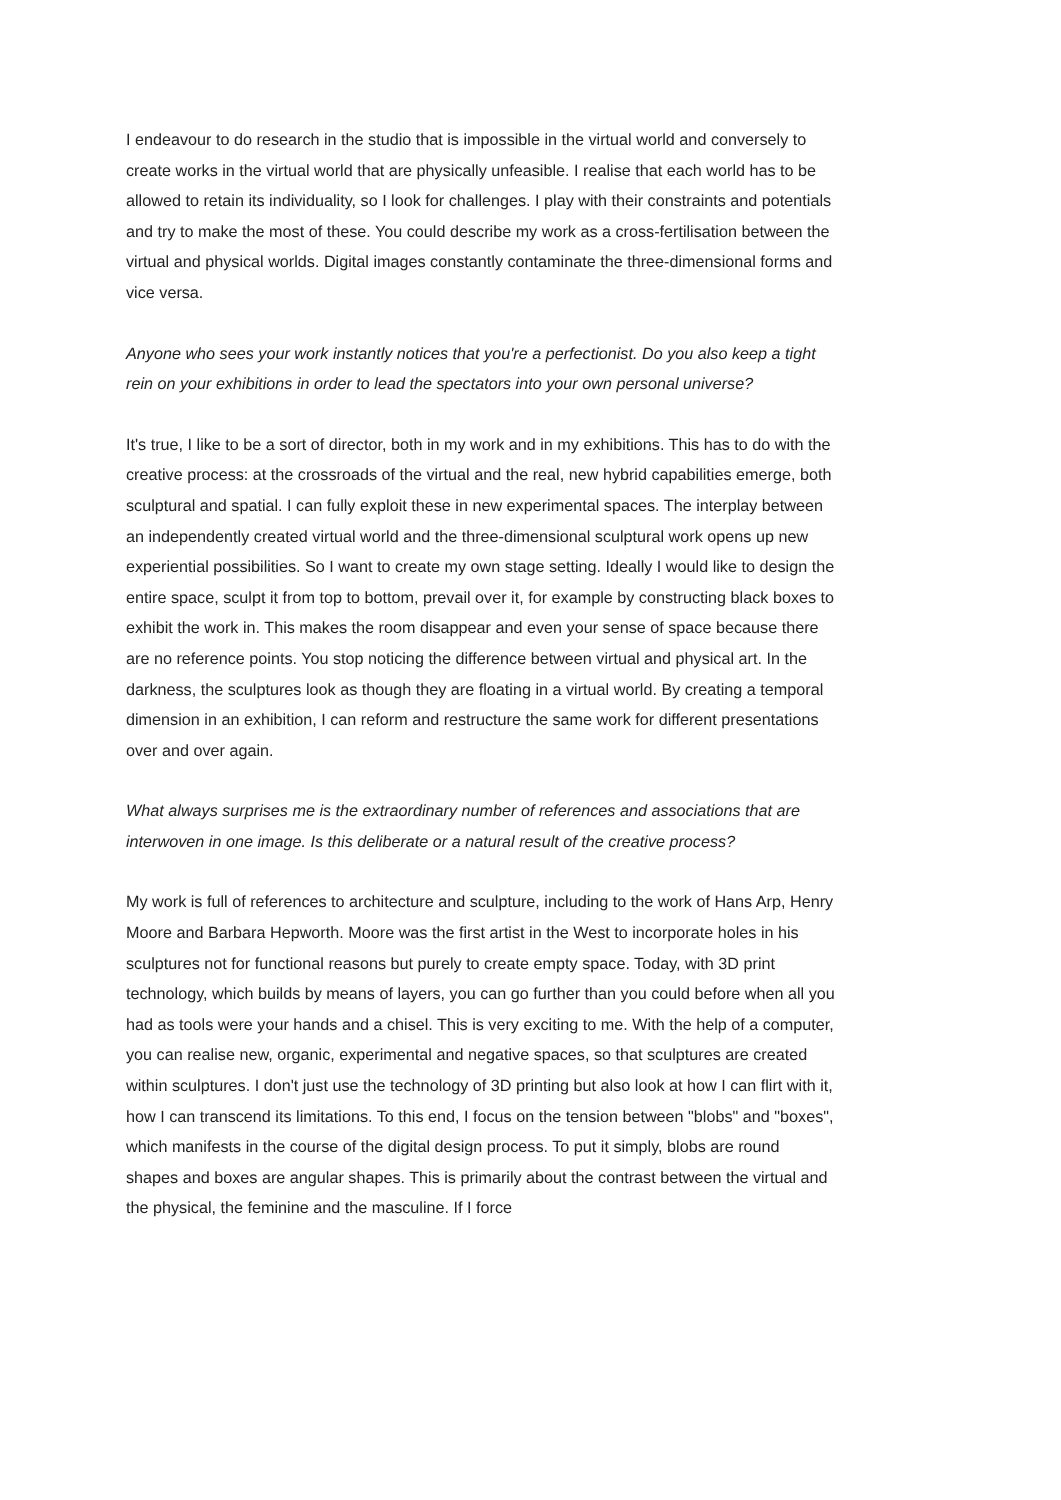I endeavour to do research in the studio that is impossible in the virtual world and conversely to create works in the virtual world that are physically unfeasible. I realise that each world has to be allowed to retain its individuality, so I look for challenges. I play with their constraints and potentials and try to make the most of these. You could describe my work as a cross-fertilisation between the virtual and physical worlds. Digital images constantly contaminate the three-dimensional forms and vice versa.
Anyone who sees your work instantly notices that you're a perfectionist. Do you also keep a tight rein on your exhibitions in order to lead the spectators into your own personal universe?
It's true, I like to be a sort of director, both in my work and in my exhibitions. This has to do with the creative process: at the crossroads of the virtual and the real, new hybrid capabilities emerge, both sculptural and spatial. I can fully exploit these in new experimental spaces. The interplay between an independently created virtual world and the three-dimensional sculptural work opens up new experiential possibilities. So I want to create my own stage setting. Ideally I would like to design the entire space, sculpt it from top to bottom, prevail over it, for example by constructing black boxes to exhibit the work in. This makes the room disappear and even your sense of space because there are no reference points. You stop noticing the difference between virtual and physical art. In the darkness, the sculptures look as though they are floating in a virtual world. By creating a temporal dimension in an exhibition, I can reform and restructure the same work for different presentations over and over again.
What always surprises me is the extraordinary number of references and associations that are interwoven in one image. Is this deliberate or a natural result of the creative process?
My work is full of references to architecture and sculpture, including to the work of Hans Arp, Henry Moore and Barbara Hepworth. Moore was the first artist in the West to incorporate holes in his sculptures not for functional reasons but purely to create empty space. Today, with 3D print technology, which builds by means of layers, you can go further than you could before when all you had as tools were your hands and a chisel. This is very exciting to me. With the help of a computer, you can realise new, organic, experimental and negative spaces, so that sculptures are created within sculptures. I don't just use the technology of 3D printing but also look at how I can flirt with it, how I can transcend its limitations. To this end, I focus on the tension between "blobs" and "boxes", which manifests in the course of the digital design process. To put it simply, blobs are round shapes and boxes are angular shapes. This is primarily about the contrast between the virtual and the physical, the feminine and the masculine. If I force